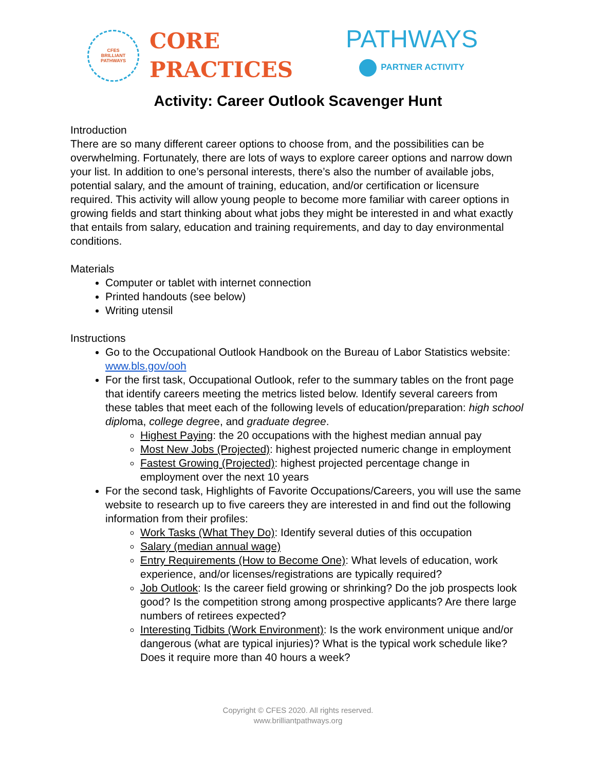CFES
BRILLIANT
PATHWAYS
CORE
PRACTICES
PATHWAYS
PARTNER ACTIVITY
Activity: Career Outlook Scavenger Hunt
Introduction
There are so many different career options to choose from, and the possibilities can be overwhelming. Fortunately, there are lots of ways to explore career options and narrow down your list. In addition to one’s personal interests, there’s also the number of available jobs, potential salary, and the amount of training, education, and/or certification or licensure required. This activity will allow young people to become more familiar with career options in growing fields and start thinking about what jobs they might be interested in and what exactly that entails from salary, education and training requirements, and day to day environmental conditions.
Materials
Computer or tablet with internet connection
Printed handouts (see below)
Writing utensil
Instructions
Go to the Occupational Outlook Handbook on the Bureau of Labor Statistics website: www.bls.gov/ooh
For the first task, Occupational Outlook, refer to the summary tables on the front page that identify careers meeting the metrics listed below. Identify several careers from these tables that meet each of the following levels of education/preparation: high school diploma, college degree, and graduate degree.
Highest Paying: the 20 occupations with the highest median annual pay
Most New Jobs (Projected): highest projected numeric change in employment
Fastest Growing (Projected): highest projected percentage change in employment over the next 10 years
For the second task, Highlights of Favorite Occupations/Careers, you will use the same website to research up to five careers they are interested in and find out the following information from their profiles:
Work Tasks (What They Do): Identify several duties of this occupation
Salary (median annual wage)
Entry Requirements (How to Become One): What levels of education, work experience, and/or licenses/registrations are typically required?
Job Outlook: Is the career field growing or shrinking? Do the job prospects look good? Is the competition strong among prospective applicants? Are there large numbers of retirees expected?
Interesting Tidbits (Work Environment): Is the work environment unique and/or dangerous (what are typical injuries)? What is the typical work schedule like? Does it require more than 40 hours a week?
Copyright © CFES 2020. All rights reserved.
www.brilliantpathways.org